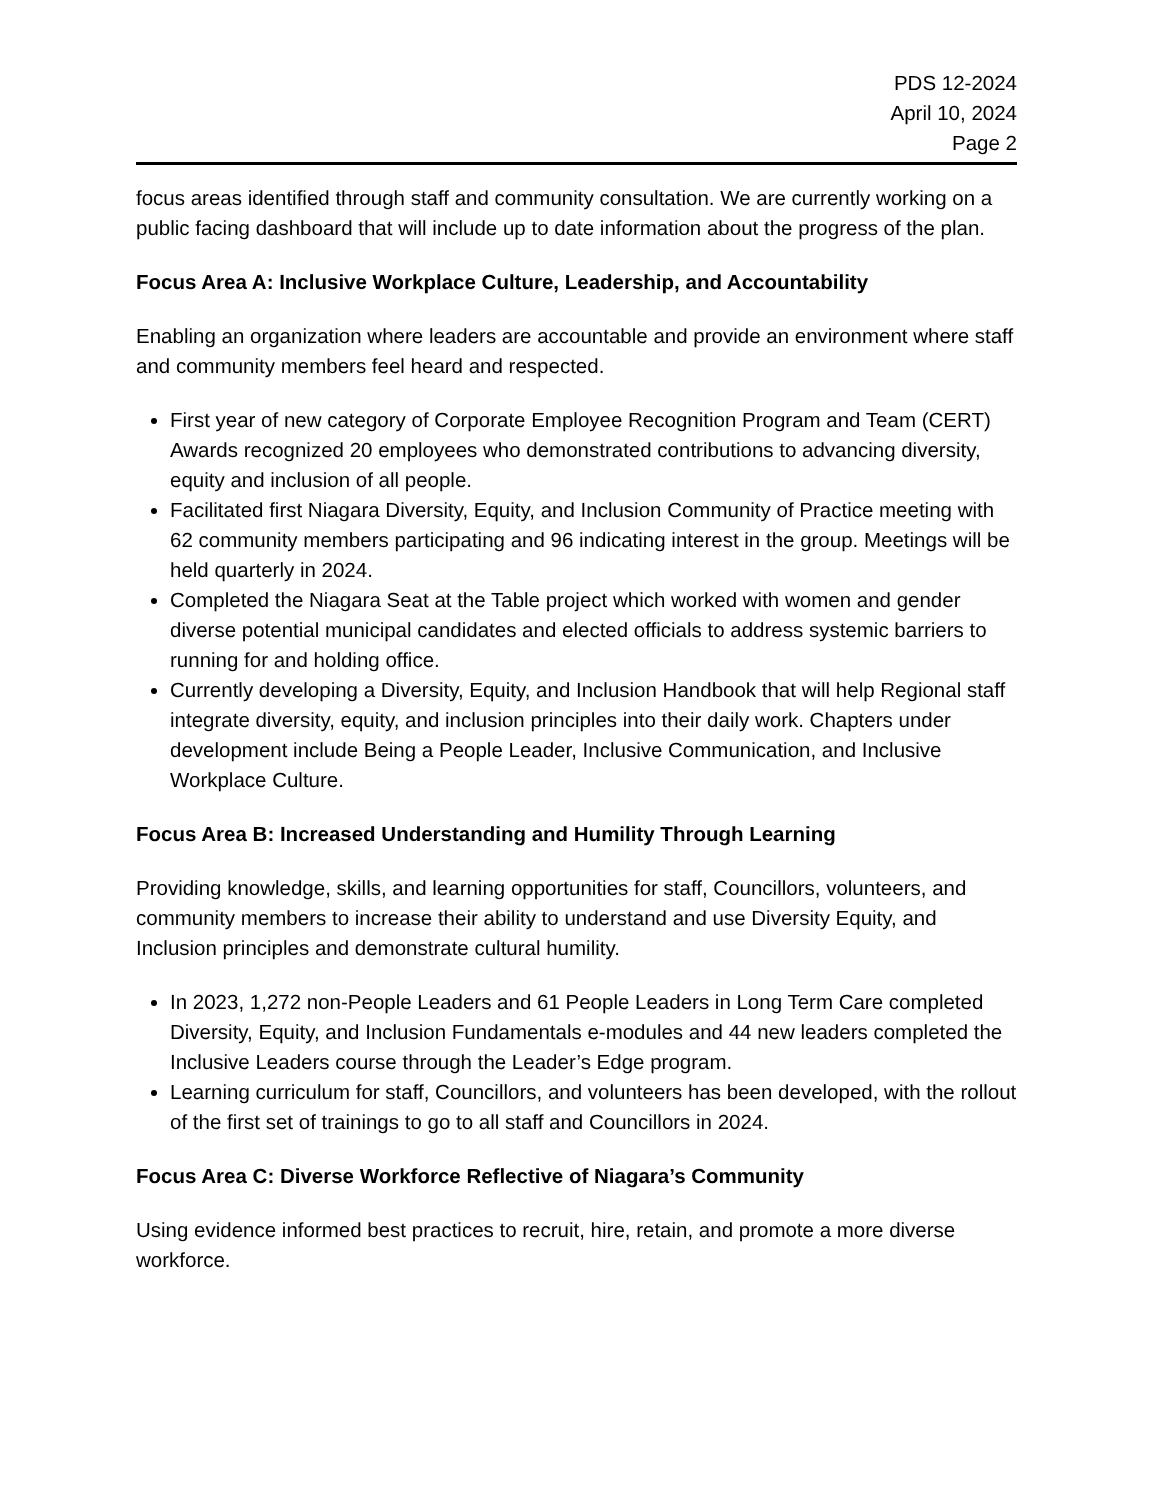PDS 12-2024
April 10, 2024
Page 2
focus areas identified through staff and community consultation. We are currently working on a public facing dashboard that will include up to date information about the progress of the plan.
Focus Area A: Inclusive Workplace Culture, Leadership, and Accountability
Enabling an organization where leaders are accountable and provide an environment where staff and community members feel heard and respected.
First year of new category of Corporate Employee Recognition Program and Team (CERT) Awards recognized 20 employees who demonstrated contributions to advancing diversity, equity and inclusion of all people.
Facilitated first Niagara Diversity, Equity, and Inclusion Community of Practice meeting with 62 community members participating and 96 indicating interest in the group. Meetings will be held quarterly in 2024.
Completed the Niagara Seat at the Table project which worked with women and gender diverse potential municipal candidates and elected officials to address systemic barriers to running for and holding office.
Currently developing a Diversity, Equity, and Inclusion Handbook that will help Regional staff integrate diversity, equity, and inclusion principles into their daily work. Chapters under development include Being a People Leader, Inclusive Communication, and Inclusive Workplace Culture.
Focus Area B: Increased Understanding and Humility Through Learning
Providing knowledge, skills, and learning opportunities for staff, Councillors, volunteers, and community members to increase their ability to understand and use Diversity Equity, and Inclusion principles and demonstrate cultural humility.
In 2023, 1,272 non-People Leaders and 61 People Leaders in Long Term Care completed Diversity, Equity, and Inclusion Fundamentals e-modules and 44 new leaders completed the Inclusive Leaders course through the Leader’s Edge program.
Learning curriculum for staff, Councillors, and volunteers has been developed, with the rollout of the first set of trainings to go to all staff and Councillors in 2024.
Focus Area C: Diverse Workforce Reflective of Niagara’s Community
Using evidence informed best practices to recruit, hire, retain, and promote a more diverse workforce.